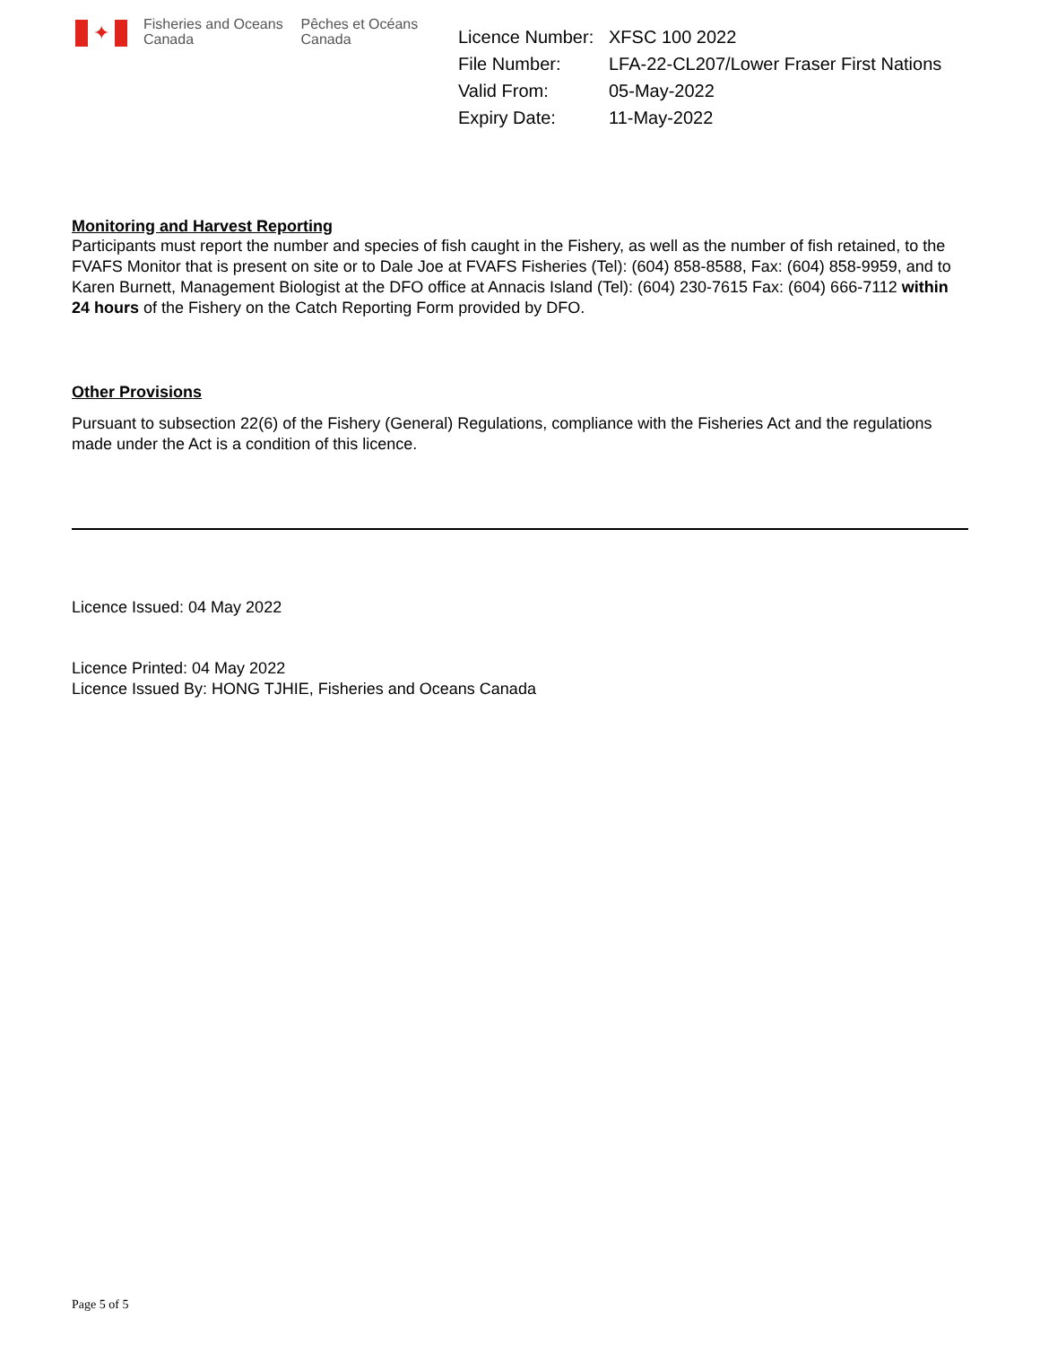✦
Fisheries and Oceans
Canada
Pêches et Océans
Canada
| Licence Number: | XFSC 100 2022 |
| File Number: | LFA-22-CL207/Lower Fraser First Nations |
| Valid From: | 05-May-2022 |
| Expiry Date: | 11-May-2022 |
Monitoring and Harvest Reporting
Participants must report the number and species of fish caught in the Fishery, as well as the number of fish retained, to the FVAFS Monitor that is present on site or to Dale Joe at FVAFS Fisheries (Tel): (604) 858-8588, Fax: (604) 858-9959, and to Karen Burnett, Management Biologist at the DFO office at Annacis Island (Tel): (604) 230-7615 Fax: (604) 666-7112 within 24 hours of the Fishery on the Catch Reporting Form provided by DFO.
Other Provisions
Pursuant to subsection 22(6) of the Fishery (General) Regulations, compliance with the Fisheries Act and the regulations made under the Act is a condition of this licence.
Licence Issued: 04 May 2022
Licence Printed: 04 May 2022
Licence Issued By: HONG TJHIE, Fisheries and Oceans Canada
Page 5 of 5